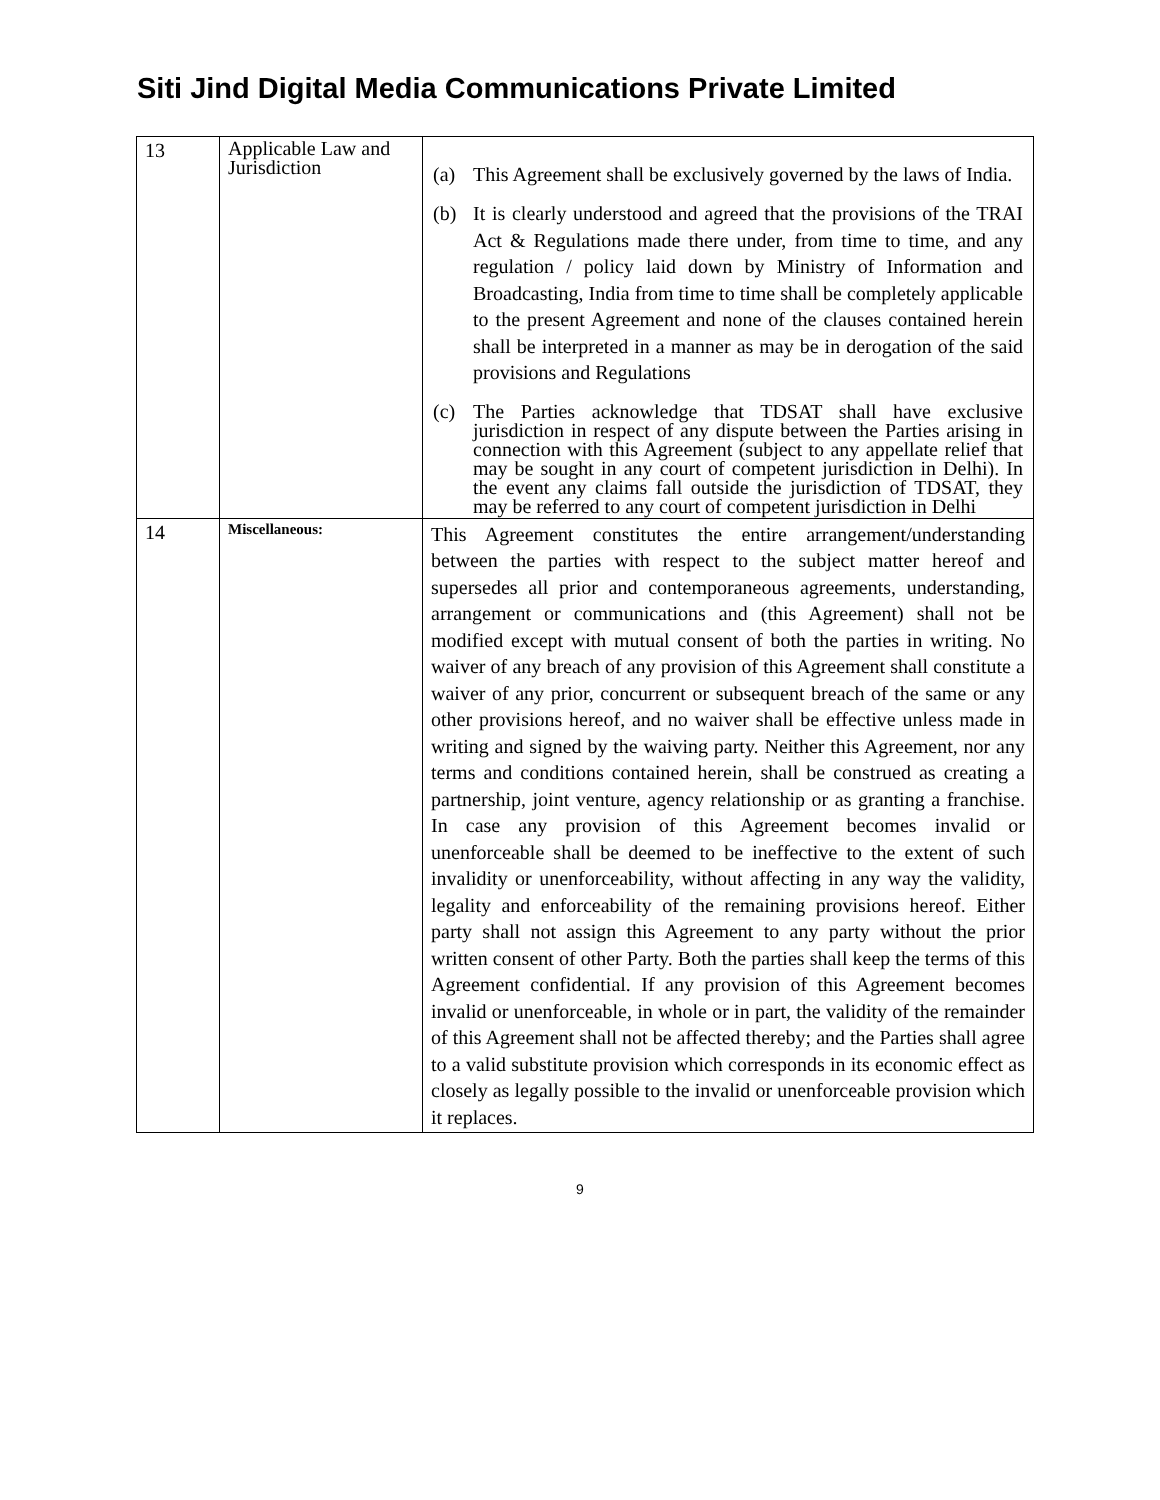Siti Jind Digital Media Communications Private Limited
| 13 | Applicable Law and Jurisdiction | (a) This Agreement shall be exclusively governed by the laws of India. (b) It is clearly understood and agreed that the provisions of the TRAI Act & Regulations made there under, from time to time, and any regulation / policy laid down by Ministry of Information and Broadcasting, India from time to time shall be completely applicable to the present Agreement and none of the clauses contained herein shall be interpreted in a manner as may be in derogation of the said provisions and Regulations (c) The Parties acknowledge that TDSAT shall have exclusive jurisdiction in respect of any dispute between the Parties arising in connection with this Agreement (subject to any appellate relief that may be sought in any court of competent jurisdiction in Delhi). In the event any claims fall outside the jurisdiction of TDSAT, they may be referred to any court of competent jurisdiction in Delhi |
| 14 | Miscellaneous: | This Agreement constitutes the entire arrangement/understanding between the parties with respect to the subject matter hereof and supersedes all prior and contemporaneous agreements, understanding, arrangement or communications and (this Agreement) shall not be modified except with mutual consent of both the parties in writing. No waiver of any breach of any provision of this Agreement shall constitute a waiver of any prior, concurrent or subsequent breach of the same or any other provisions hereof, and no waiver shall be effective unless made in writing and signed by the waiving party. Neither this Agreement, nor any terms and conditions contained herein, shall be construed as creating a partnership, joint venture, agency relationship or as granting a franchise. In case any provision of this Agreement becomes invalid or unenforceable shall be deemed to be ineffective to the extent of such invalidity or unenforceability, without affecting in any way the validity, legality and enforceability of the remaining provisions hereof. Either party shall not assign this Agreement to any party without the prior written consent of other Party. Both the parties shall keep the terms of this Agreement confidential. If any provision of this Agreement becomes invalid or unenforceable, in whole or in part, the validity of the remainder of this Agreement shall not be affected thereby; and the Parties shall agree to a valid substitute provision which corresponds in its economic effect as closely as legally possible to the invalid or unenforceable provision which it replaces. |
9